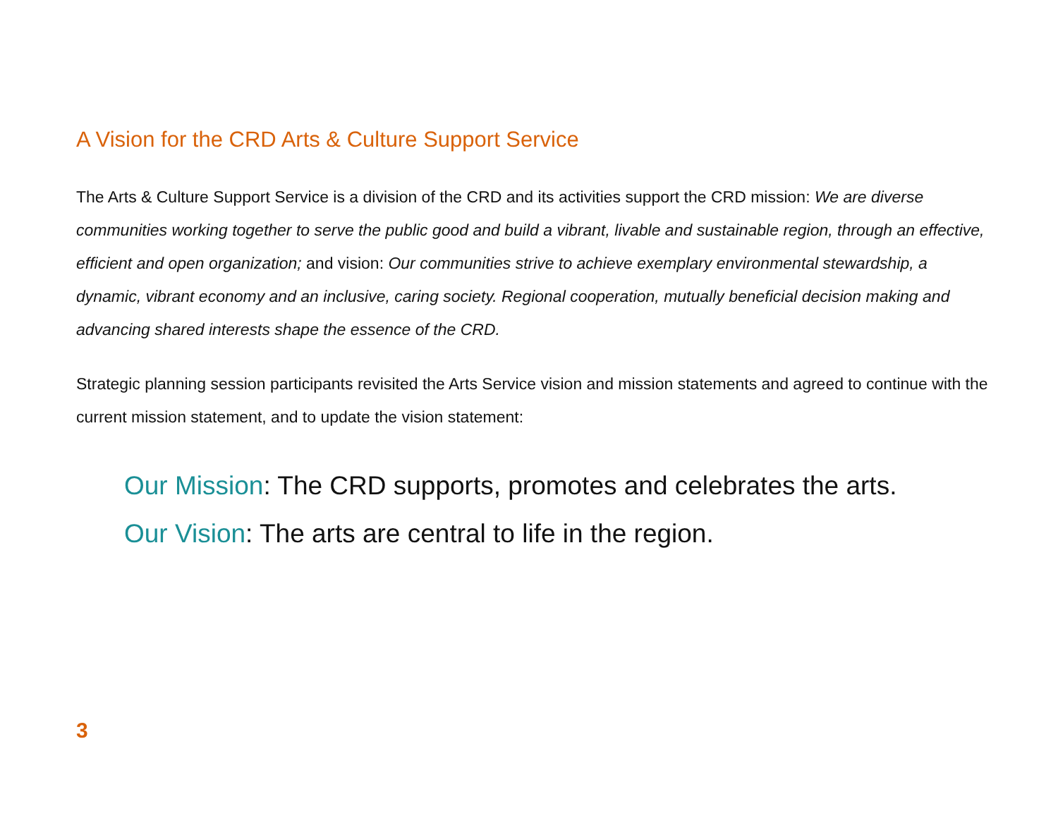A Vision for the CRD Arts & Culture Support Service
The Arts & Culture Support Service is a division of the CRD and its activities support the CRD mission: We are diverse communities working together to serve the public good and build a vibrant, livable and sustainable region, through an effective, efficient and open organization; and vision: Our communities strive to achieve exemplary environmental stewardship, a dynamic, vibrant economy and an inclusive, caring society. Regional cooperation, mutually beneficial decision making and advancing shared interests shape the essence of the CRD.
Strategic planning session participants revisited the Arts Service vision and mission statements and agreed to continue with the current mission statement, and to update the vision statement:
Our Mission: The CRD supports, promotes and celebrates the arts.
Our Vision: The arts are central to life in the region.
3